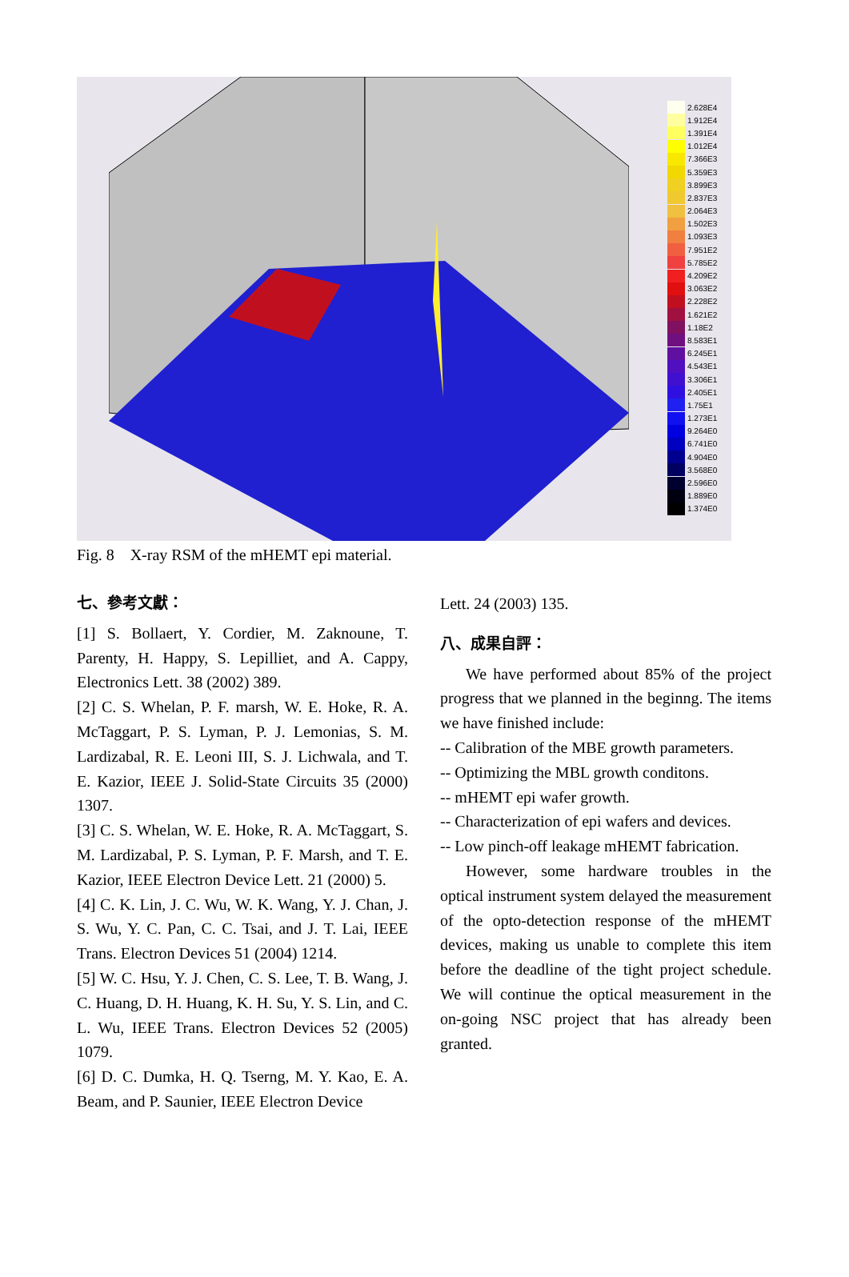2.628E4
1.912E4
1.391E4
1.012E4
7.366E3
5.359E3
3.899E3
2.837E3
2.064E3
1.502E3
1.093E3
7.951E2
5.785E2
4.209E2
3.063E2
2.228E2
1.621E2
1.18E2
8.583E1
6.245E1
4.543E1
3.306E1
2.405E1
1.75E1
1.273E1
9.264E0
6.741E0
4.904E0
3.568E0
2.596E0
1.889E0
1.374E0
Fig. 8 X-ray RSM of the mHEMT epi material.
七、參考文獻：
[1] S. Bollaert, Y. Cordier, M. Zaknoune, T. Parenty, H. Happy, S. Lepilliet, and A. Cappy, Electronics Lett. 38 (2002) 389.
[2] C. S. Whelan, P. F. marsh, W. E. Hoke, R. A. McTaggart, P. S. Lyman, P. J. Lemonias, S. M. Lardizabal, R. E. Leoni III, S. J. Lichwala, and T. E. Kazior, IEEE J. Solid-State Circuits 35 (2000) 1307.
[3] C. S. Whelan, W. E. Hoke, R. A. McTaggart, S. M. Lardizabal, P. S. Lyman, P. F. Marsh, and T. E. Kazior, IEEE Electron Device Lett. 21 (2000) 5.
[4] C. K. Lin, J. C. Wu, W. K. Wang, Y. J. Chan, J. S. Wu, Y. C. Pan, C. C. Tsai, and J. T. Lai, IEEE Trans. Electron Devices 51 (2004) 1214.
[5] W. C. Hsu, Y. J. Chen, C. S. Lee, T. B. Wang, J. C. Huang, D. H. Huang, K. H. Su, Y. S. Lin, and C. L. Wu, IEEE Trans. Electron Devices 52 (2005) 1079.
[6] D. C. Dumka, H. Q. Tserng, M. Y. Kao, E. A. Beam, and P. Saunier, IEEE Electron Device
Lett. 24 (2003) 135.
八、成果自評：
We have performed about 85% of the project progress that we planned in the beginng. The items we have finished include:
-- Calibration of the MBE growth parameters.
-- Optimizing the MBL growth conditons.
-- mHEMT epi wafer growth.
-- Characterization of epi wafers and devices.
-- Low pinch-off leakage mHEMT fabrication.
However, some hardware troubles in the optical instrument system delayed the measurement of the opto-detection response of the mHEMT devices, making us unable to complete this item before the deadline of the tight project schedule. We will continue the optical measurement in the on-going NSC project that has already been granted.